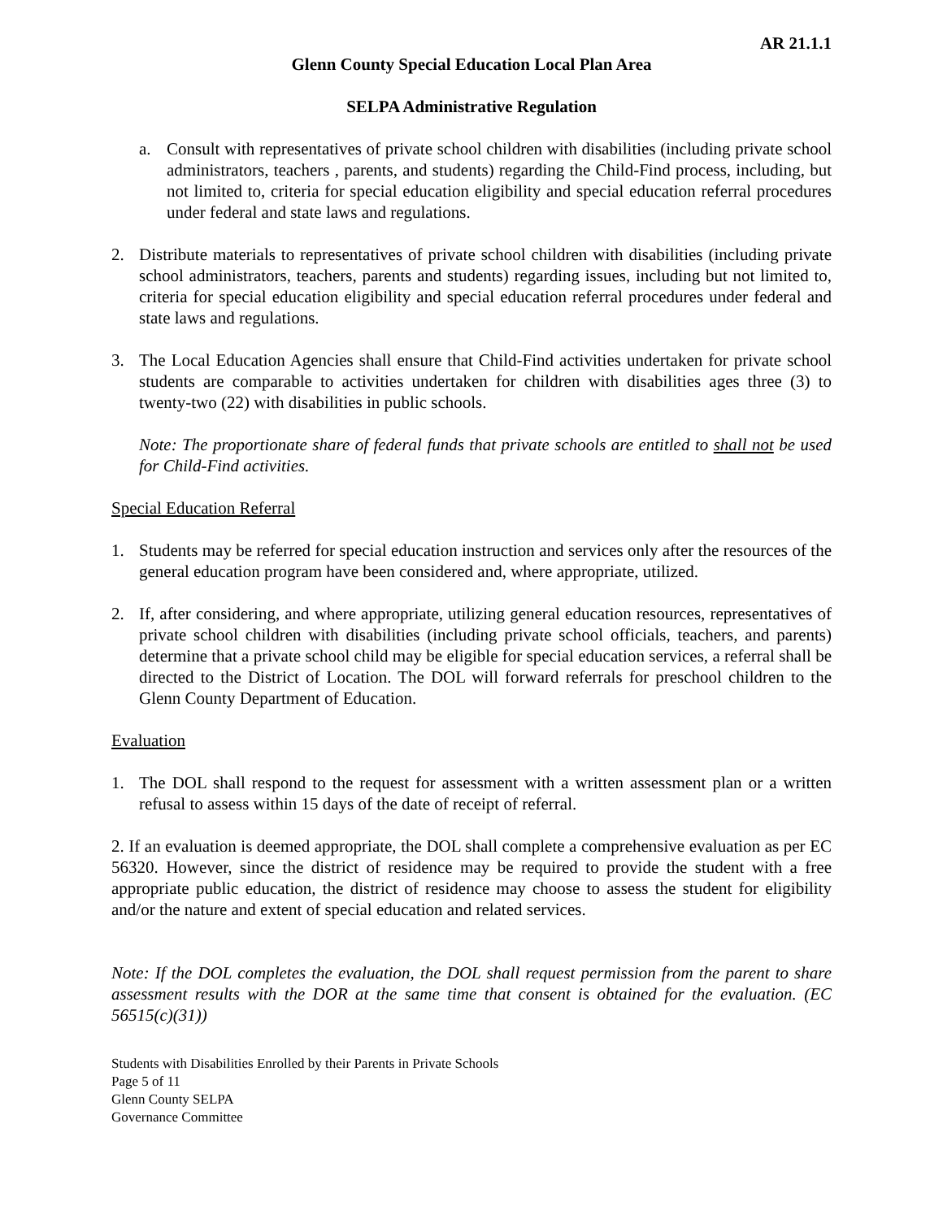AR 21.1.1
Glenn County Special Education Local Plan Area
SELPA Administrative Regulation
a. Consult with representatives of private school children with disabilities (including private school administrators, teachers , parents, and students) regarding the Child-Find process, including, but not limited to, criteria for special education eligibility and special education referral procedures under federal and state laws and regulations.
2. Distribute materials to representatives of private school children with disabilities (including private school administrators, teachers, parents and students) regarding issues, including but not limited to, criteria for special education eligibility and special education referral procedures under federal and state laws and regulations.
3. The Local Education Agencies shall ensure that Child-Find activities undertaken for private school students are comparable to activities undertaken for children with disabilities ages three (3) to twenty-two (22) with disabilities in public schools.
Note: The proportionate share of federal funds that private schools are entitled to shall not be used for Child-Find activities.
Special Education Referral
1. Students may be referred for special education instruction and services only after the resources of the general education program have been considered and, where appropriate, utilized.
2. If, after considering, and where appropriate, utilizing general education resources, representatives of private school children with disabilities (including private school officials, teachers, and parents) determine that a private school child may be eligible for special education services, a referral shall be directed to the District of Location. The DOL will forward referrals for preschool children to the Glenn County Department of Education.
Evaluation
1. The DOL shall respond to the request for assessment with a written assessment plan or a written refusal to assess within 15 days of the date of receipt of referral.
2. If an evaluation is deemed appropriate, the DOL shall complete a comprehensive evaluation as per EC 56320. However, since the district of residence may be required to provide the student with a free appropriate public education, the district of residence may choose to assess the student for eligibility and/or the nature and extent of special education and related services.
Note: If the DOL completes the evaluation, the DOL shall request permission from the parent to share assessment results with the DOR at the same time that consent is obtained for the evaluation. (EC 56515(c)(31))
Students with Disabilities Enrolled by their Parents in Private Schools
Page 5 of 11
Glenn County SELPA
Governance Committee